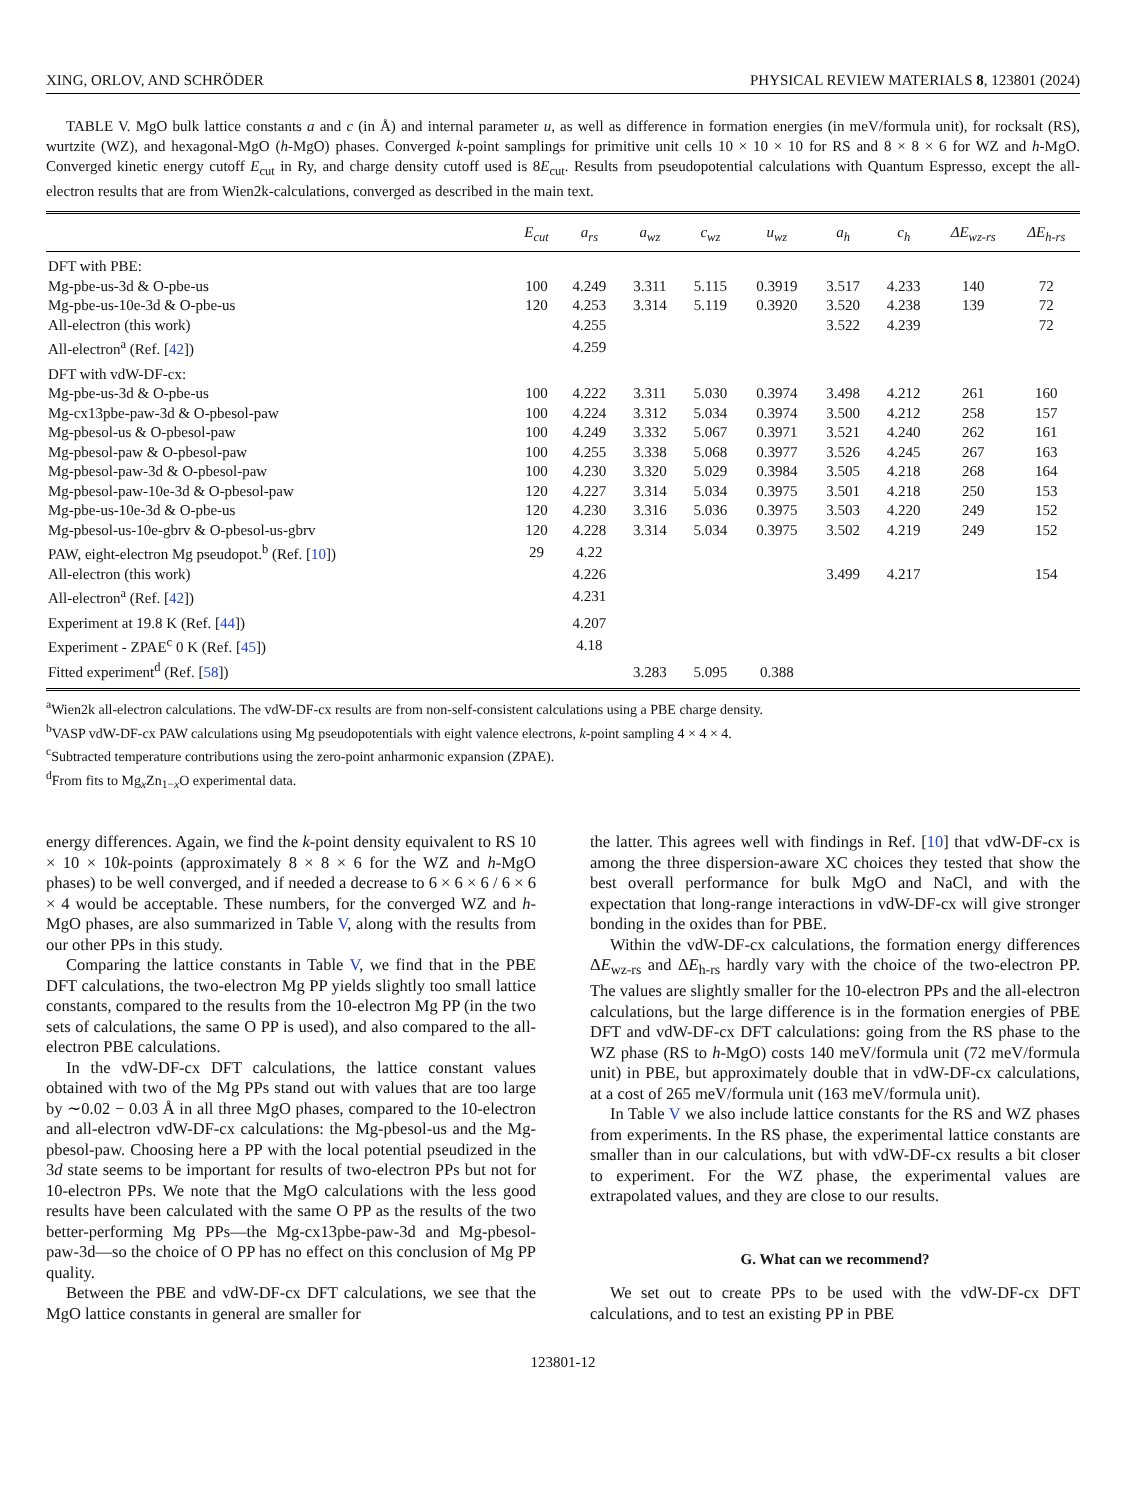XING, ORLOV, AND SCHRÖDER PHYSICAL REVIEW MATERIALS 8, 123801 (2024)
TABLE V. MgO bulk lattice constants a and c (in Å) and internal parameter u, as well as difference in formation energies (in meV/formula unit), for rocksalt (RS), wurtzite (WZ), and hexagonal-MgO (h-MgO) phases. Converged k-point samplings for primitive unit cells 10 × 10 × 10 for RS and 8 × 8 × 6 for WZ and h-MgO. Converged kinetic energy cutoff E<sub>cut</sub> in Ry, and charge density cutoff used is 8E<sub>cut</sub>. Results from pseudopotential calculations with Quantum Espresso, except the all-electron results that are from Wien2k-calculations, converged as described in the main text.
| | E<sub>cut</sub> | a<sub>rs</sub> | a<sub>wz</sub> | c<sub>wz</sub> | u<sub>wz</sub> | a<sub>h</sub> | c<sub>h</sub> | ΔE<sub>wz-rs</sub> | ΔE<sub>h-rs</sub> |
| --- | --- | --- | --- | --- | --- | --- | --- | --- | --- |
| DFT with PBE: | | | | | | | | | |
| Mg-pbe-us-3d & O-pbe-us | 100 | 4.249 | 3.311 | 5.115 | 0.3919 | 3.517 | 4.233 | 140 | 72 |
| Mg-pbe-us-10e-3d & O-pbe-us | 120 | 4.253 | 3.314 | 5.119 | 0.3920 | 3.520 | 4.238 | 139 | 72 |
| All-electron (this work) | | 4.255 | | | | 3.522 | 4.239 | | 72 |
| All-electron<sup>a</sup> (Ref. [ 42 ]) | | 4.259 | | | | | | | |
| DFT with vdW-DF-cx: | | | | | | | | | |
| Mg-pbe-us-3d & O-pbe-us | 100 | 4.222 | 3.311 | 5.030 | 0.3974 | 3.498 | 4.212 | 261 | 160 |
| Mg-cx13pbe-paw-3d & O-pbesol-paw | 100 | 4.224 | 3.312 | 5.034 | 0.3974 | 3.500 | 4.212 | 258 | 157 |
| Mg-pbesol-us & O-pbesol-paw | 100 | 4.249 | 3.332 | 5.067 | 0.3971 | 3.521 | 4.240 | 262 | 161 |
| Mg-pbesol-paw & O-pbesol-paw | 100 | 4.255 | 3.338 | 5.068 | 0.3977 | 3.526 | 4.245 | 267 | 163 |
| Mg-pbesol-paw-3d & O-pbesol-paw | 100 | 4.230 | 3.320 | 5.029 | 0.3984 | 3.505 | 4.218 | 268 | 164 |
| Mg-pbesol-paw-10e-3d & O-pbesol-paw | 120 | 4.227 | 3.314 | 5.034 | 0.3975 | 3.501 | 4.218 | 250 | 153 |
| Mg-pbe-us-10e-3d & O-pbe-us | 120 | 4.230 | 3.316 | 5.036 | 0.3975 | 3.503 | 4.220 | 249 | 152 |
| Mg-pbesol-us-10e-gbrv & O-pbesol-us-gbrv | 120 | 4.228 | 3.314 | 5.034 | 0.3975 | 3.502 | 4.219 | 249 | 152 |
| PAW, eight-electron Mg pseudopot.<sup>b</sup> (Ref. [ 10 ]) | 29 | 4.22 | | | | | | | |
| All-electron (this work) | | 4.226 | | | | 3.499 | 4.217 | | 154 |
| All-electron<sup>a</sup> (Ref. [ 42 ]) | | 4.231 | | | | | | | |
| Experiment at 19.8 K (Ref. [ 44 ]) | | 4.207 | | | | | | | |
| Experiment - ZPAE<sup>c</sup> 0 K (Ref. [ 45 ]) | | 4.18 | | | | | | | |
| Fitted experiment<sup>d</sup> (Ref. [ 58 ]) | | | 3.283 | 5.095 | 0.388 | | | | |
<sup>a</sup> Wien2k all-electron calculations. The vdW-DF-cx results are from non-self-consistent calculations using a PBE charge density.
<sup>b</sup> VASP vdW-DF-cx PAW calculations using Mg pseudopotentials with eight valence electrons, k-point sampling 4 × 4 × 4.
<sup>c</sup> Subtracted temperature contributions using the zero-point anharmonic expansion (ZPAE).
<sup>d</sup> From fits to Mg<sub>x</sub>Zn<sub>1−x</sub>O experimental data.
energy differences. Again, we find the k-point density equivalent to RS 10 × 10 × 10k-points (approximately 8 × 8 × 6 for the WZ and h-MgO phases) to be well converged, and if needed a decrease to 6 × 6 × 6 / 6 × 6 × 4 would be acceptable. These numbers, for the converged WZ and h-MgO phases, are also summarized in Table V, along with the results from our other PPs in this study.
Comparing the lattice constants in Table V, we find that in the PBE DFT calculations, the two-electron Mg PP yields slightly too small lattice constants, compared to the results from the 10-electron Mg PP (in the two sets of calculations, the same O PP is used), and also compared to the all-electron PBE calculations.
In the vdW-DF-cx DFT calculations, the lattice constant values obtained with two of the Mg PPs stand out with values that are too large by ∼0.02 − 0.03 Å in all three MgO phases, compared to the 10-electron and all-electron vdW-DF-cx calculations: the Mg-pbesol-us and the Mg-pbesol-paw. Choosing here a PP with the local potential pseudized in the 3d state seems to be important for results of two-electron PPs but not for 10-electron PPs. We note that the MgO calculations with the less good results have been calculated with the same O PP as the results of the two better-performing Mg PPs—the Mg-cx13pbe-paw-3d and Mg-pbesol-paw-3d—so the choice of O PP has no effect on this conclusion of Mg PP quality.
Between the PBE and vdW-DF-cx DFT calculations, we see that the MgO lattice constants in general are smaller for
the latter. This agrees well with findings in Ref. [10] that vdW-DF-cx is among the three dispersion-aware XC choices they tested that show the best overall performance for bulk MgO and NaCl, and with the expectation that long-range interactions in vdW-DF-cx will give stronger bonding in the oxides than for PBE.
Within the vdW-DF-cx calculations, the formation energy differences ΔE<sub>wz-rs</sub> and ΔE<sub>h-rs</sub> hardly vary with the choice of the two-electron PP. The values are slightly smaller for the 10-electron PPs and the all-electron calculations, but the large difference is in the formation energies of PBE DFT and vdW-DF-cx DFT calculations: going from the RS phase to the WZ phase (RS to h-MgO) costs 140 meV/formula unit (72 meV/formula unit) in PBE, but approximately double that in vdW-DF-cx calculations, at a cost of 265 meV/formula unit (163 meV/formula unit).
In Table V we also include lattice constants for the RS and WZ phases from experiments. In the RS phase, the experimental lattice constants are smaller than in our calculations, but with vdW-DF-cx results a bit closer to experiment. For the WZ phase, the experimental values are extrapolated values, and they are close to our results.
G. What can we recommend?
We set out to create PPs to be used with the vdW-DF-cx DFT calculations, and to test an existing PP in PBE
123801-12